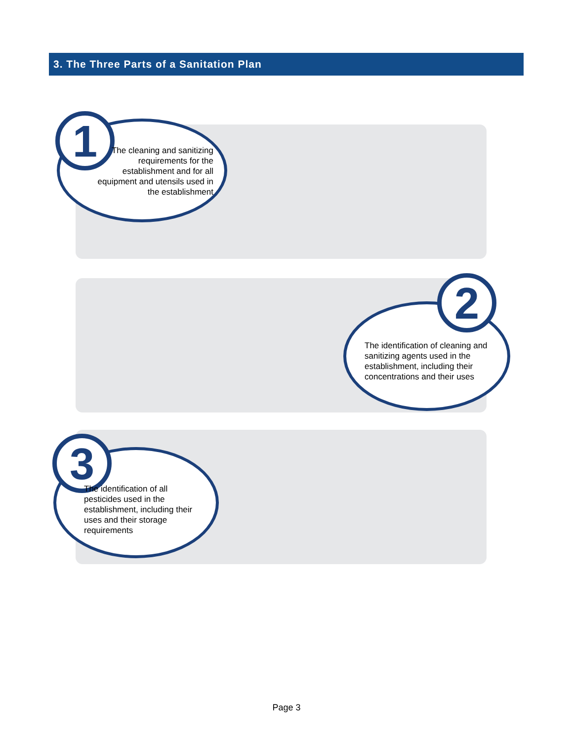3. The Three Parts of a Sanitation Plan
1
The cleaning and sanitizing requirements for the establishment and for all equipment and utensils used in the establishment
2
The identification of cleaning and sanitizing agents used in the establishment, including their concentrations and their uses
3
The identification of all pesticides used in the establishment, including their uses and their storage requirements
Page 3